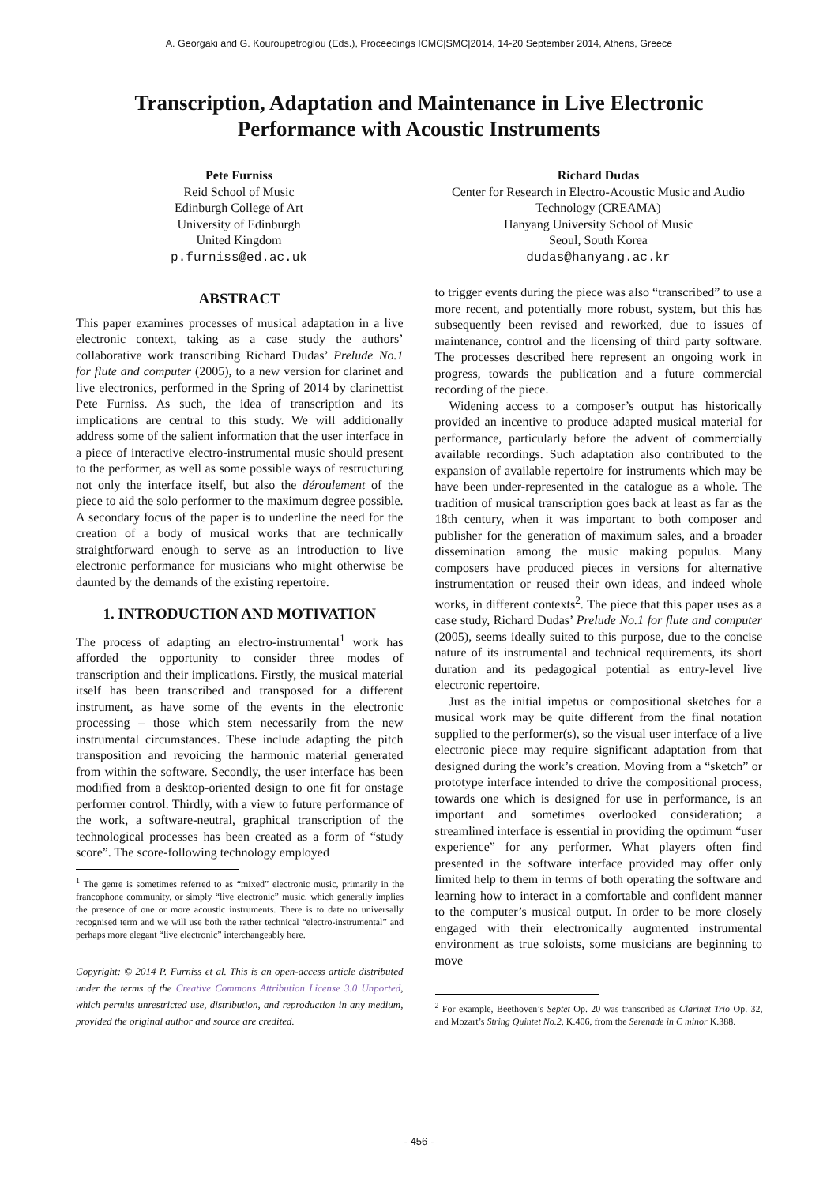A. Georgaki and G. Kouroupetroglou (Eds.), Proceedings ICMC|SMC|2014, 14-20 September 2014, Athens, Greece
Transcription, Adaptation and Maintenance in Live Electronic Performance with Acoustic Instruments
Pete Furniss
Reid School of Music
Edinburgh College of Art
University of Edinburgh
United Kingdom
p.furniss@ed.ac.uk
Richard Dudas
Center for Research in Electro-Acoustic Music and Audio Technology (CREAMA)
Hanyang University School of Music
Seoul, South Korea
dudas@hanyang.ac.kr
ABSTRACT
This paper examines processes of musical adaptation in a live electronic context, taking as a case study the authors’ collaborative work transcribing Richard Dudas’ Prelude No.1 for flute and computer (2005), to a new version for clarinet and live electronics, performed in the Spring of 2014 by clarinettist Pete Furniss. As such, the idea of transcription and its implications are central to this study. We will additionally address some of the salient information that the user interface in a piece of interactive electro-instrumental music should present to the performer, as well as some possible ways of restructuring not only the interface itself, but also the déroulement of the piece to aid the solo performer to the maximum degree possible. A secondary focus of the paper is to underline the need for the creation of a body of musical works that are technically straightforward enough to serve as an introduction to live electronic performance for musicians who might otherwise be daunted by the demands of the existing repertoire.
1. INTRODUCTION AND MOTIVATION
The process of adapting an electro-instrumental<sup>1</sup> work has afforded the opportunity to consider three modes of transcription and their implications. Firstly, the musical material itself has been transcribed and transposed for a different instrument, as have some of the events in the electronic processing – those which stem necessarily from the new instrumental circumstances. These include adapting the pitch transposition and revoicing the harmonic material generated from within the software. Secondly, the user interface has been modified from a desktop-oriented design to one fit for onstage performer control. Thirdly, with a view to future performance of the work, a software-neutral, graphical transcription of the technological processes has been created as a form of “study score”. The score-following technology employed
<sup>1</sup> The genre is sometimes referred to as “mixed” electronic music, primarily in the francophone community, or simply “live electronic” music, which generally implies the presence of one or more acoustic instruments. There is to date no universally recognised term and we will use both the rather technical “electro-instrumental” and perhaps more elegant “live electronic” interchangeably here.
Copyright: © 2014 P. Furniss et al. This is an open-access article distributed under the terms of the Creative Commons Attribution License 3.0 Unported, which permits unrestricted use, distribution, and reproduction in any medium, provided the original author and source are credited.
to trigger events during the piece was also “transcribed” to use a more recent, and potentially more robust, system, but this has subsequently been revised and reworked, due to issues of maintenance, control and the licensing of third party software. The processes described here represent an ongoing work in progress, towards the publication and a future commercial recording of the piece.
Widening access to a composer’s output has historically provided an incentive to produce adapted musical material for performance, particularly before the advent of commercially available recordings. Such adaptation also contributed to the expansion of available repertoire for instruments which may be have been under-represented in the catalogue as a whole. The tradition of musical transcription goes back at least as far as the 18th century, when it was important to both composer and publisher for the generation of maximum sales, and a broader dissemination among the music making populus. Many composers have produced pieces in versions for alternative instrumentation or reused their own ideas, and indeed whole works, in different contexts<sup>2</sup>. The piece that this paper uses as a case study, Richard Dudas’ Prelude No.1 for flute and computer (2005), seems ideally suited to this purpose, due to the concise nature of its instrumental and technical requirements, its short duration and its pedagogical potential as entry-level live electronic repertoire.
Just as the initial impetus or compositional sketches for a musical work may be quite different from the final notation supplied to the performer(s), so the visual user interface of a live electronic piece may require significant adaptation from that designed during the work’s creation. Moving from a “sketch” or prototype interface intended to drive the compositional process, towards one which is designed for use in performance, is an important and sometimes overlooked consideration; a streamlined interface is essential in providing the optimum “user experience” for any performer. What players often find presented in the software interface provided may offer only limited help to them in terms of both operating the software and learning how to interact in a comfortable and confident manner to the computer’s musical output. In order to be more closely engaged with their electronically augmented instrumental environment as true soloists, some musicians are beginning to move
<sup>2</sup> For example, Beethoven’s Septet Op. 20 was transcribed as Clarinet Trio Op. 32, and Mozart’s String Quintet No.2, K.406, from the Serenade in C minor K.388.
- 456 -